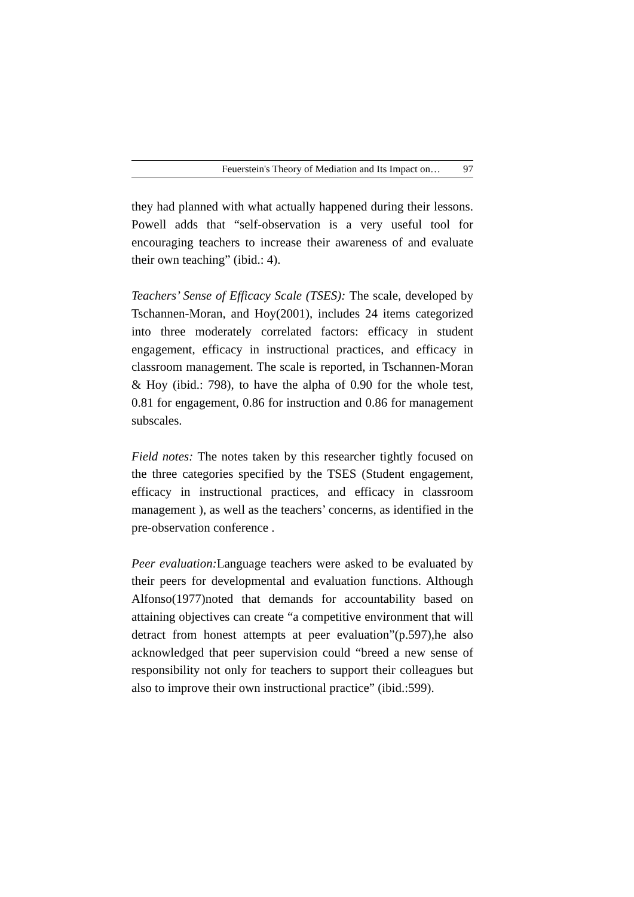Feuerstein's Theory of Mediation and Its Impact on… 97
they had planned with what actually happened during their lessons. Powell adds that “self-observation is a very useful tool for encouraging teachers to increase their awareness of and evaluate their own teaching” (ibid.: 4).
Teachers’ Sense of Efficacy Scale (TSES): The scale, developed by Tschannen-Moran, and Hoy(2001), includes 24 items categorized into three moderately correlated factors: efficacy in student engagement, efficacy in instructional practices, and efficacy in classroom management. The scale is reported, in Tschannen-Moran & Hoy (ibid.: 798), to have the alpha of 0.90 for the whole test, 0.81 for engagement, 0.86 for instruction and 0.86 for management subscales.
Field notes: The notes taken by this researcher tightly focused on the three categories specified by the TSES (Student engagement, efficacy in instructional practices, and efficacy in classroom management ), as well as the teachers’ concerns, as identified in the pre-observation conference .
Peer evaluation: Language teachers were asked to be evaluated by their peers for developmental and evaluation functions. Although Alfonso(1977)noted that demands for accountability based on attaining objectives can create “a competitive environment that will detract from honest attempts at peer evaluation”(p.597),he also acknowledged that peer supervision could “breed a new sense of responsibility not only for teachers to support their colleagues but also to improve their own instructional practice” (ibid.:599).